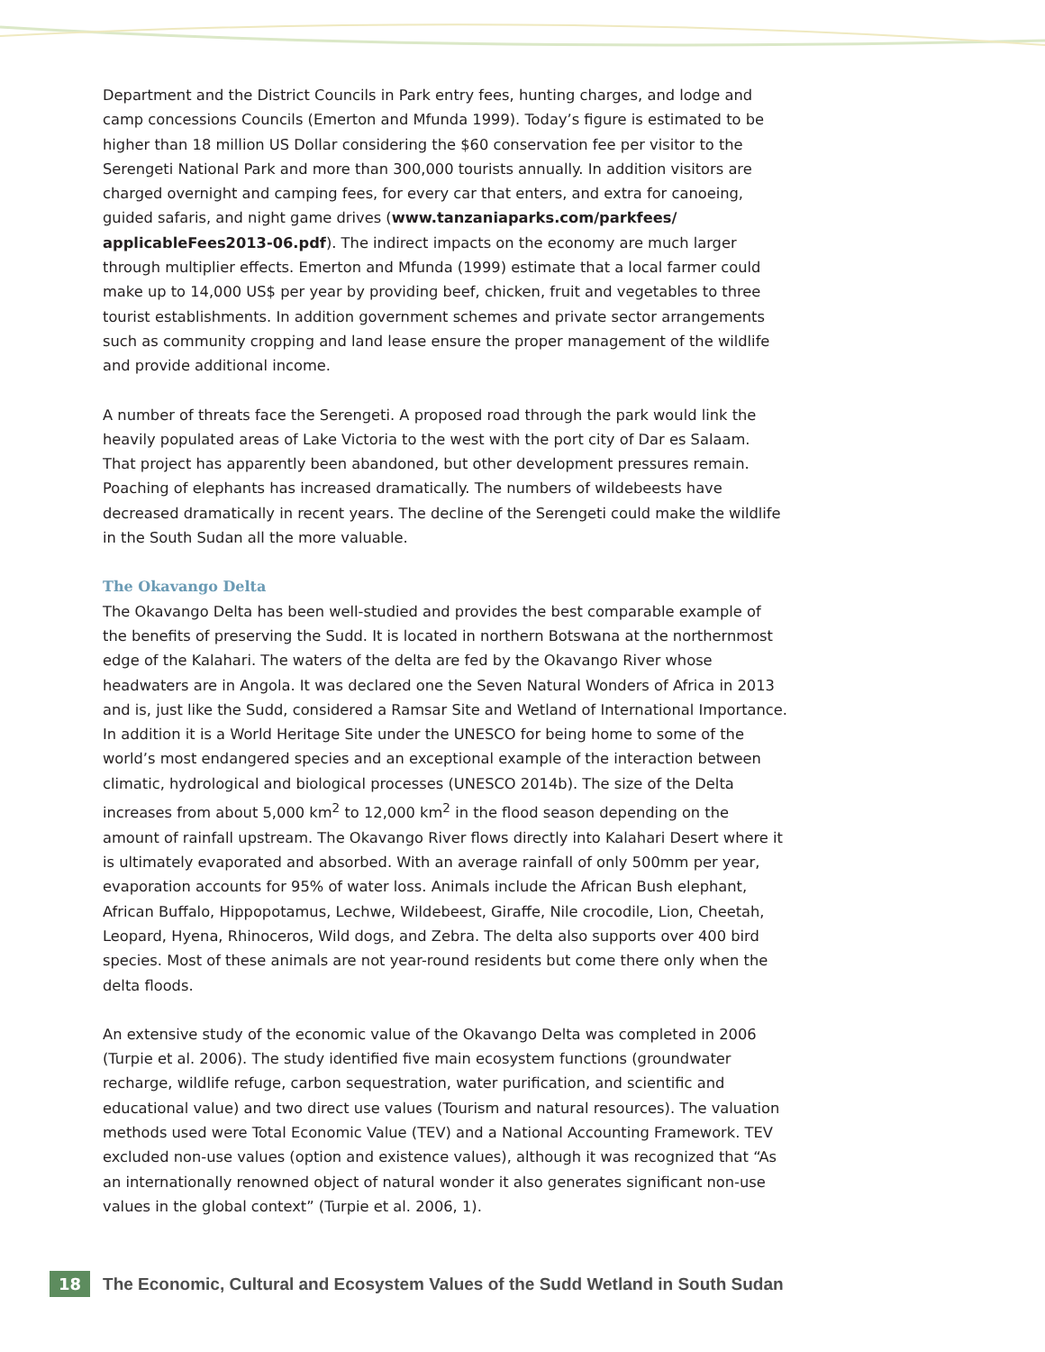Department and the District Councils in Park entry fees, hunting charges, and lodge and camp concessions Councils (Emerton and Mfunda 1999). Today’s figure is estimated to be higher than 18 million US Dollar considering the $60 conservation fee per visitor to the Serengeti National Park and more than 300,000 tourists annually. In addition visitors are charged overnight and camping fees, for every car that enters, and extra for canoeing, guided safaris, and night game drives (www.tanzaniaparks.com/parkfees/ applicableFees2013-06.pdf). The indirect impacts on the economy are much larger through multiplier effects. Emerton and Mfunda (1999) estimate that a local farmer could make up to 14,000 US$ per year by providing beef, chicken, fruit and vegetables to three tourist establishments. In addition government schemes and private sector arrangements such as community cropping and land lease ensure the proper management of the wildlife and provide additional income.
A number of threats face the Serengeti. A proposed road through the park would link the heavily populated areas of Lake Victoria to the west with the port city of Dar es Salaam. That project has apparently been abandoned, but other development pressures remain. Poaching of elephants has increased dramatically. The numbers of wildebeests have decreased dramatically in recent years. The decline of the Serengeti could make the wildlife in the South Sudan all the more valuable.
The Okavango Delta
The Okavango Delta has been well-studied and provides the best comparable example of the benefits of preserving the Sudd. It is located in northern Botswana at the northernmost edge of the Kalahari. The waters of the delta are fed by the Okavango River whose headwaters are in Angola. It was declared one the Seven Natural Wonders of Africa in 2013 and is, just like the Sudd, considered a Ramsar Site and Wetland of International Importance. In addition it is a World Heritage Site under the UNESCO for being home to some of the world’s most endangered species and an exceptional example of the interaction between climatic, hydrological and biological processes (UNESCO 2014b). The size of the Delta increases from about 5,000 km<sup>2</sup> to 12,000 km<sup>2</sup> in the flood season depending on the amount of rainfall upstream. The Okavango River flows directly into Kalahari Desert where it is ultimately evaporated and absorbed. With an average rainfall of only 500mm per year, evaporation accounts for 95% of water loss. Animals include the African Bush elephant, African Buffalo, Hippopotamus, Lechwe, Wildebeest, Giraffe, Nile crocodile, Lion, Cheetah, Leopard, Hyena, Rhinoceros, Wild dogs, and Zebra. The delta also supports over 400 bird species. Most of these animals are not year-round residents but come there only when the delta floods.
An extensive study of the economic value of the Okavango Delta was completed in 2006 (Turpie et al. 2006). The study identified five main ecosystem functions (groundwater recharge, wildlife refuge, carbon sequestration, water purification, and scientific and educational value) and two direct use values (Tourism and natural resources). The valuation methods used were Total Economic Value (TEV) and a National Accounting Framework. TEV excluded non-use values (option and existence values), although it was recognized that “As an internationally renowned object of natural wonder it also generates significant non-use values in the global context” (Turpie et al. 2006, 1).
18 The Economic, Cultural and Ecosystem Values of the Sudd Wetland in South Sudan